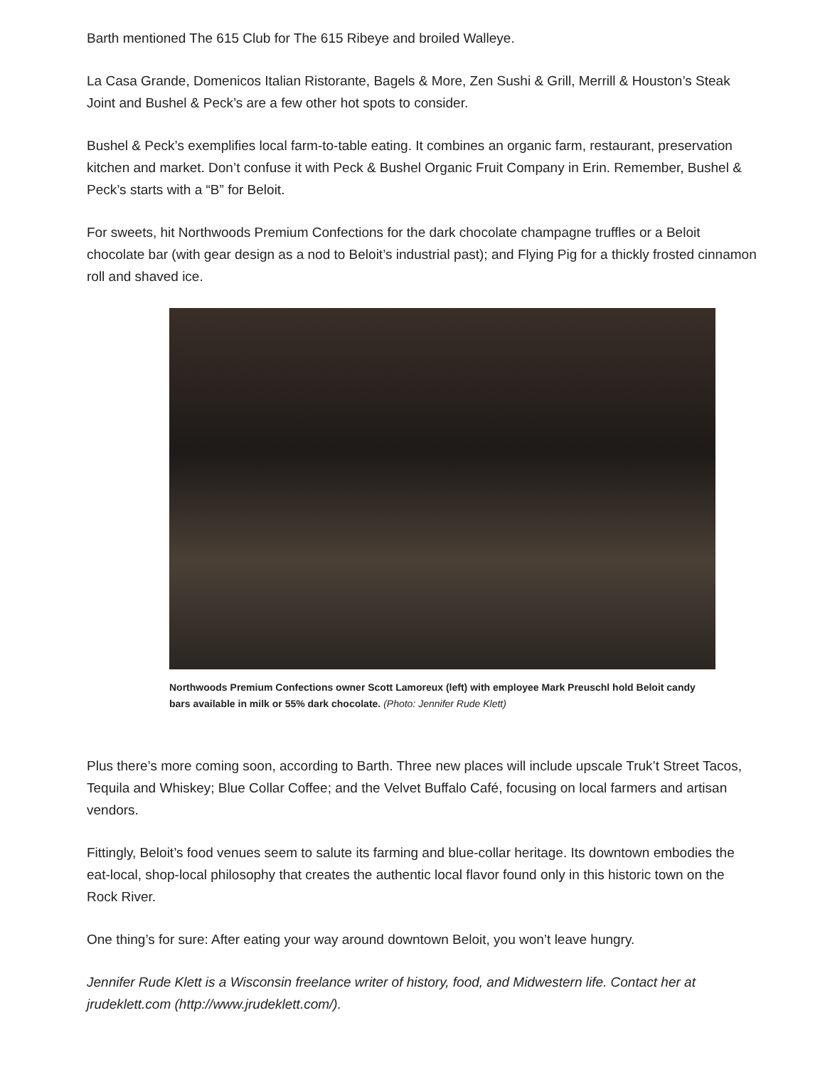Barth mentioned The 615 Club for The 615 Ribeye and broiled Walleye.
La Casa Grande, Domenicos Italian Ristorante, Bagels & More, Zen Sushi & Grill, Merrill & Houston’s Steak Joint and Bushel & Peck’s are a few other hot spots to consider.
Bushel & Peck’s exemplifies local farm-to-table eating. It combines an organic farm, restaurant, preservation kitchen and market. Don’t confuse it with Peck & Bushel Organic Fruit Company in Erin. Remember, Bushel & Peck’s starts with a “B” for Beloit.
For sweets, hit Northwoods Premium Confections for the dark chocolate champagne truffles or a Beloit chocolate bar (with gear design as a nod to Beloit’s industrial past); and Flying Pig for a thickly frosted cinnamon roll and shaved ice.
Northwoods Premium Confections owner Scott Lamoreux (left) with employee Mark Preuschl hold Beloit candy bars available in milk or 55% dark chocolate. (Photo: Jennifer Rude Klett)
Plus there’s more coming soon, according to Barth. Three new places will include upscale Truk’t Street Tacos, Tequila and Whiskey; Blue Collar Coffee; and the Velvet Buffalo Café, focusing on local farmers and artisan vendors.
Fittingly, Beloit’s food venues seem to salute its farming and blue-collar heritage. Its downtown embodies the eat-local, shop-local philosophy that creates the authentic local flavor found only in this historic town on the Rock River.
One thing’s for sure: After eating your way around downtown Beloit, you won’t leave hungry.
Jennifer Rude Klett is a Wisconsin freelance writer of history, food, and Midwestern life. Contact her at jrudeklett.com (http://www.jrudeklett.com/).